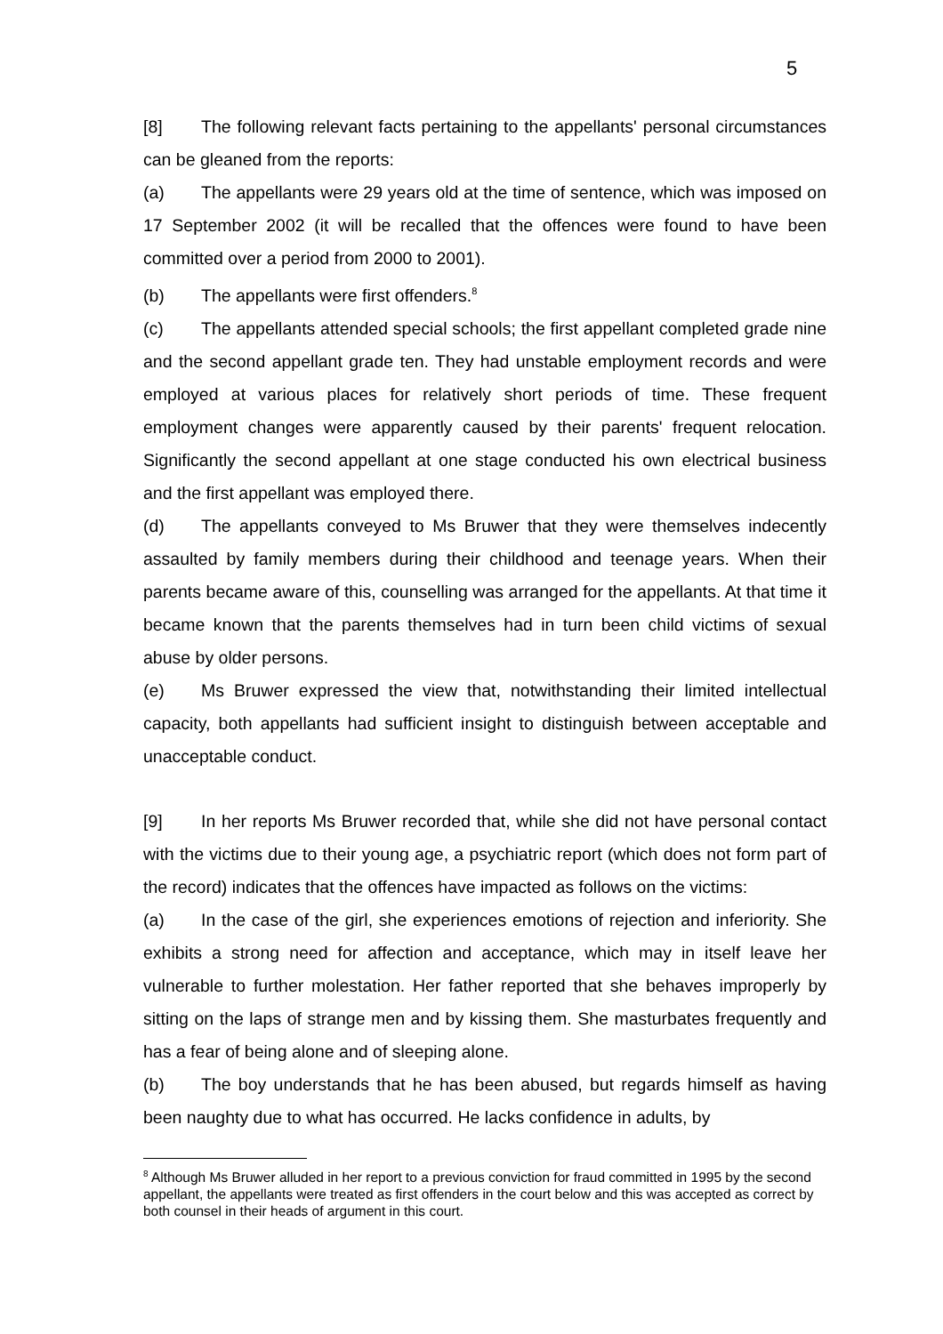5
[8] The following relevant facts pertaining to the appellants' personal circumstances can be gleaned from the reports:
(a) The appellants were 29 years old at the time of sentence, which was imposed on 17 September 2002 (it will be recalled that the offences were found to have been committed over a period from 2000 to 2001).
(b) The appellants were first offenders.<sup>8</sup>
(c) The appellants attended special schools; the first appellant completed grade nine and the second appellant grade ten. They had unstable employment records and were employed at various places for relatively short periods of time. These frequent employment changes were apparently caused by their parents' frequent relocation. Significantly the second appellant at one stage conducted his own electrical business and the first appellant was employed there.
(d) The appellants conveyed to Ms Bruwer that they were themselves indecently assaulted by family members during their childhood and teenage years. When their parents became aware of this, counselling was arranged for the appellants. At that time it became known that the parents themselves had in turn been child victims of sexual abuse by older persons.
(e) Ms Bruwer expressed the view that, notwithstanding their limited intellectual capacity, both appellants had sufficient insight to distinguish between acceptable and unacceptable conduct.
[9] In her reports Ms Bruwer recorded that, while she did not have personal contact with the victims due to their young age, a psychiatric report (which does not form part of the record) indicates that the offences have impacted as follows on the victims:
(a) In the case of the girl, she experiences emotions of rejection and inferiority. She exhibits a strong need for affection and acceptance, which may in itself leave her vulnerable to further molestation. Her father reported that she behaves improperly by sitting on the laps of strange men and by kissing them. She masturbates frequently and has a fear of being alone and of sleeping alone.
(b) The boy understands that he has been abused, but regards himself as having been naughty due to what has occurred. He lacks confidence in adults, by
<sup>8</sup> Although Ms Bruwer alluded in her report to a previous conviction for fraud committed in 1995 by the second appellant, the appellants were treated as first offenders in the court below and this was accepted as correct by both counsel in their heads of argument in this court.